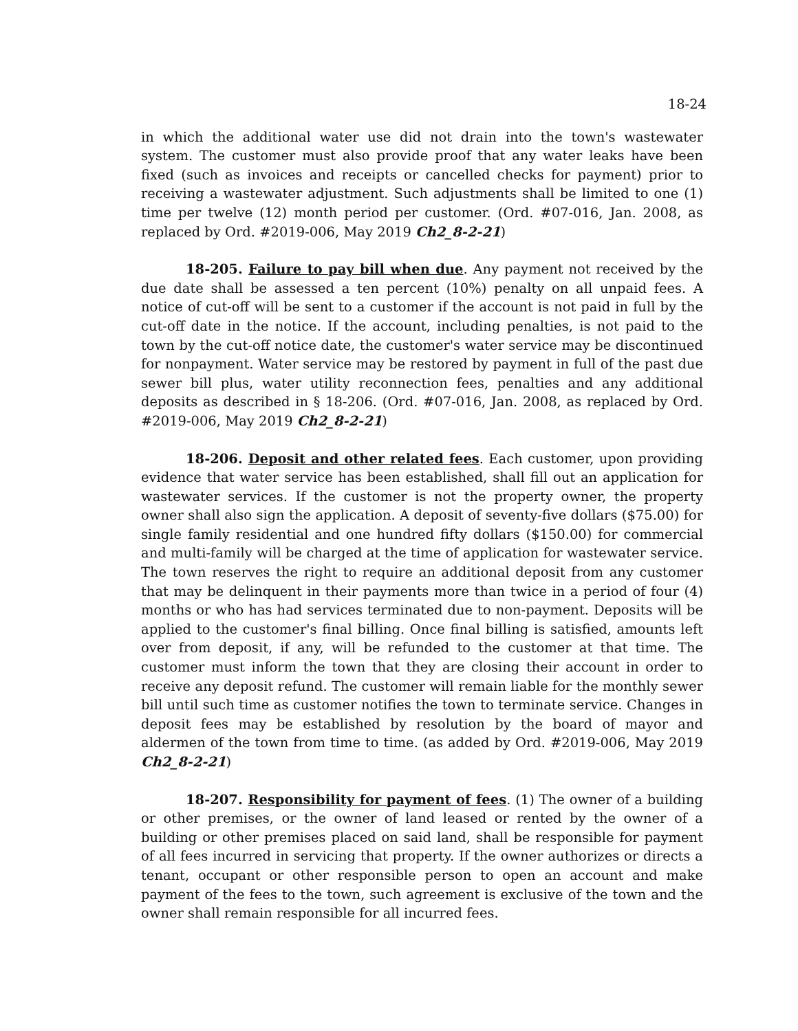18-24
in which the additional water use did not drain into the town's wastewater system. The customer must also provide proof that any water leaks have been fixed (such as invoices and receipts or cancelled checks for payment) prior to receiving a wastewater adjustment. Such adjustments shall be limited to one (1) time per twelve (12) month period per customer. (Ord. #07-016, Jan. 2008, as replaced by Ord. #2019-006, May 2019 Ch2_8-2-21)
18-205. Failure to pay bill when due. Any payment not received by the due date shall be assessed a ten percent (10%) penalty on all unpaid fees. A notice of cut-off will be sent to a customer if the account is not paid in full by the cut-off date in the notice. If the account, including penalties, is not paid to the town by the cut-off notice date, the customer's water service may be discontinued for nonpayment. Water service may be restored by payment in full of the past due sewer bill plus, water utility reconnection fees, penalties and any additional deposits as described in § 18-206. (Ord. #07-016, Jan. 2008, as replaced by Ord. #2019-006, May 2019 Ch2_8-2-21)
18-206. Deposit and other related fees. Each customer, upon providing evidence that water service has been established, shall fill out an application for wastewater services. If the customer is not the property owner, the property owner shall also sign the application. A deposit of seventy-five dollars ($75.00) for single family residential and one hundred fifty dollars ($150.00) for commercial and multi-family will be charged at the time of application for wastewater service. The town reserves the right to require an additional deposit from any customer that may be delinquent in their payments more than twice in a period of four (4) months or who has had services terminated due to non-payment. Deposits will be applied to the customer's final billing. Once final billing is satisfied, amounts left over from deposit, if any, will be refunded to the customer at that time. The customer must inform the town that they are closing their account in order to receive any deposit refund. The customer will remain liable for the monthly sewer bill until such time as customer notifies the town to terminate service. Changes in deposit fees may be established by resolution by the board of mayor and aldermen of the town from time to time. (as added by Ord. #2019-006, May 2019 Ch2_8-2-21)
18-207. Responsibility for payment of fees. (1) The owner of a building or other premises, or the owner of land leased or rented by the owner of a building or other premises placed on said land, shall be responsible for payment of all fees incurred in servicing that property. If the owner authorizes or directs a tenant, occupant or other responsible person to open an account and make payment of the fees to the town, such agreement is exclusive of the town and the owner shall remain responsible for all incurred fees.